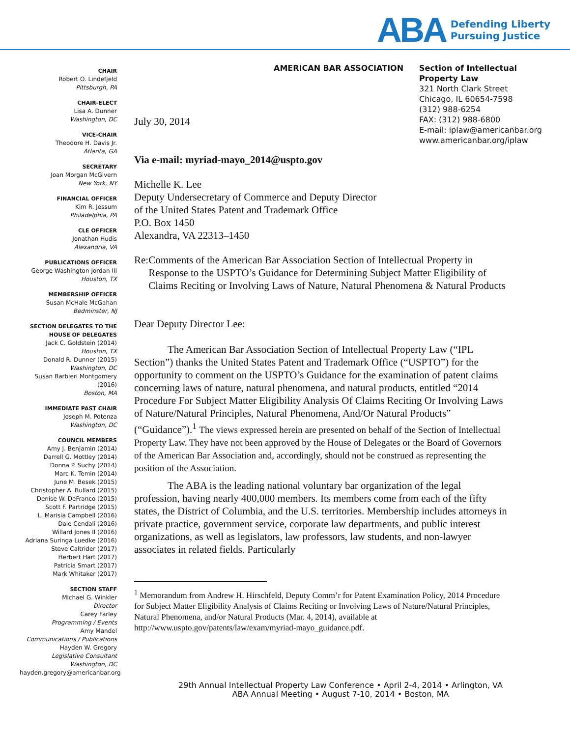ABA
Defending Liberty
Pursuing Justice
CHAIR
Robert O. Lindefjeld
Pittsburgh, PA
CHAIR-ELECT
Lisa A. Dunner
Washington, DC
VICE-CHAIR
Theodore H. Davis Jr.
Atlanta, GA
SECRETARY
Joan Morgan McGivern
New York, NY
FINANCIAL OFFICER
Kim R. Jessum
Philadelphia, PA
CLE OFFICER
Jonathan Hudis
Alexandria, VA
PUBLICATIONS OFFICER
George Washington Jordan III
Houston, TX
MEMBERSHIP OFFICER
Susan McHale McGahan
Bedminster, NJ
SECTION DELEGATES TO THE HOUSE OF DELEGATES
Jack C. Goldstein (2014)
Houston, TX
Donald R. Dunner (2015)
Washington, DC
Susan Barbieri Montgomery (2016)
Boston, MA
IMMEDIATE PAST CHAIR
Joseph M. Potenza
Washington, DC
COUNCIL MEMBERS
Amy J. Benjamin (2014)
Darrell G. Mottley (2014)
Donna P. Suchy (2014)
Marc K. Temin (2014)
June M. Besek (2015)
Christopher A. Bullard (2015)
Denise W. DeFranco (2015)
Scott F. Partridge (2015)
L. Marisia Campbell (2016)
Dale Cendali (2016)
Willard Jones II (2016)
Adriana Suringa Luedke (2016)
Steve Caltrider (2017)
Herbert Hart (2017)
Patricia Smart (2017)
Mark Whitaker (2017)
SECTION STAFF
Michael G. Winkler
Director
Carey Farley
Programming / Events
Amy Mandel
Communications / Publications
Hayden W. Gregory
Legislative Consultant
Washington, DC
hayden.gregory@americanbar.org
AMERICAN BAR ASSOCIATION Section of Intellectual Property Law
321 North Clark Street
Chicago, IL 60654-7598
(312) 988-6254
FAX: (312) 988-6800
E-mail: iplaw@americanbar.org
www.americanbar.org/iplaw
July 30, 2014
Via e-mail: myriad-mayo_2014@uspto.gov
Michelle K. Lee
Deputy Undersecretary of Commerce and Deputy Director
of the United States Patent and Trademark Office
P.O. Box 1450
Alexandra, VA 22313–1450
Re: Comments of the American Bar Association Section of Intellectual Property in Response to the USPTO’s Guidance for Determining Subject Matter Eligibility of Claims Reciting or Involving Laws of Nature, Natural Phenomena & Natural Products
Dear Deputy Director Lee:
The American Bar Association Section of Intellectual Property Law (“IPL Section”) thanks the United States Patent and Trademark Office (“USPTO”) for the opportunity to comment on the USPTO’s Guidance for the examination of patent claims concerning laws of nature, natural phenomena, and natural products, entitled “2014 Procedure For Subject Matter Eligibility Analysis Of Claims Reciting Or Involving Laws of Nature/Natural Principles, Natural Phenomena, And/Or Natural Products” (“Guidance”).<sup>1</sup> The views expressed herein are presented on behalf of the Section of Intellectual Property Law. They have not been approved by the House of Delegates or the Board of Governors of the American Bar Association and, accordingly, should not be construed as representing the position of the Association.
The ABA is the leading national voluntary bar organization of the legal profession, having nearly 400,000 members. Its members come from each of the fifty states, the District of Columbia, and the U.S. territories. Membership includes attorneys in private practice, government service, corporate law departments, and public interest organizations, as well as legislators, law professors, law students, and non-lawyer associates in related fields. Particularly
<sup>1</sup> Memorandum from Andrew H. Hirschfeld, Deputy Comm’r for Patent Examination Policy, 2014 Procedure for Subject Matter Eligibility Analysis of Claims Reciting or Involving Laws of Nature/Natural Principles, Natural Phenomena, and/or Natural Products (Mar. 4, 2014), available at http://www.uspto.gov/patents/law/exam/myriad-mayo_guidance.pdf.
29th Annual Intellectual Property Law Conference • April 2-4, 2014 • Arlington, VA
ABA Annual Meeting • August 7-10, 2014 • Boston, MA